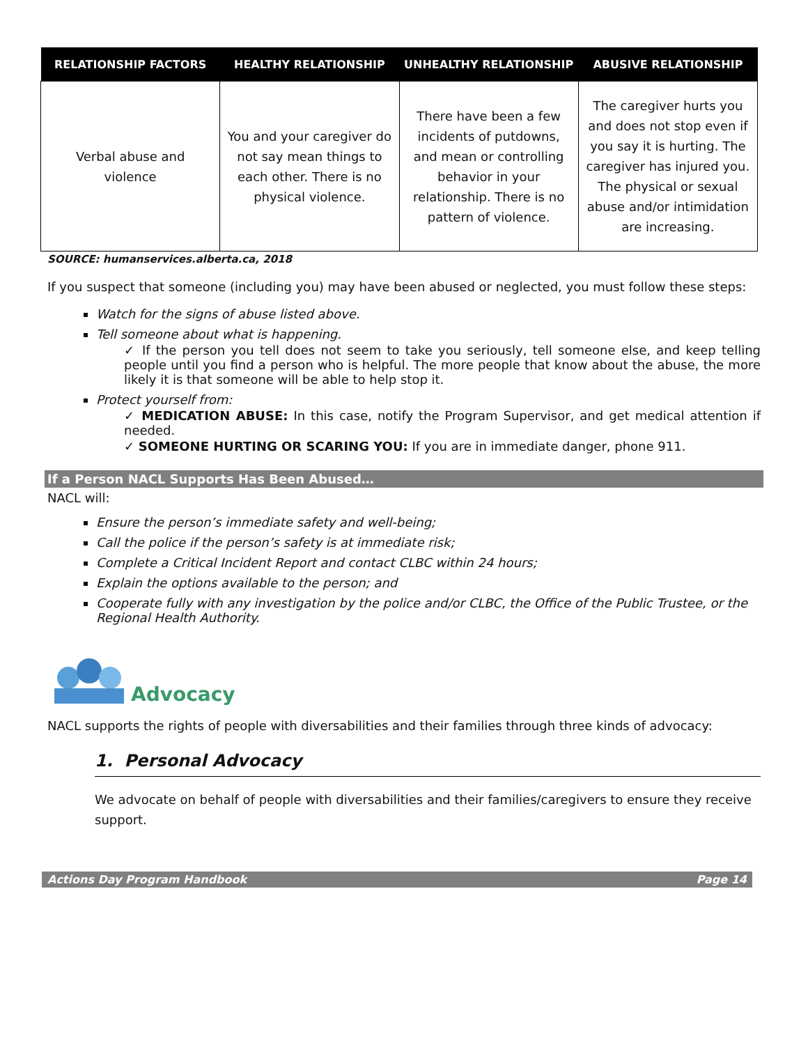| RELATIONSHIP FACTORS | HEALTHY RELATIONSHIP | UNHEALTHY RELATIONSHIP | ABUSIVE RELATIONSHIP |
| --- | --- | --- | --- |
| Verbal abuse and violence | You and your caregiver do not say mean things to each other. There is no physical violence. | There have been a few incidents of putdowns, and mean or controlling behavior in your relationship. There is no pattern of violence. | The caregiver hurts you and does not stop even if you say it is hurting. The caregiver has injured you. The physical or sexual abuse and/or intimidation are increasing. |
SOURCE: humanservices.alberta.ca, 2018
If you suspect that someone (including you) may have been abused or neglected, you must follow these steps:
Watch for the signs of abuse listed above.
Tell someone about what is happening.
✓ If the person you tell does not seem to take you seriously, tell someone else, and keep telling people until you find a person who is helpful. The more people that know about the abuse, the more likely it is that someone will be able to help stop it.
Protect yourself from:
✓ MEDICATION ABUSE: In this case, notify the Program Supervisor, and get medical attention if needed.
✓ SOMEONE HURTING OR SCARING YOU: If you are in immediate danger, phone 911.
If a Person NACL Supports Has Been Abused…
NACL will:
Ensure the person’s immediate safety and well-being;
Call the police if the person’s safety is at immediate risk;
Complete a Critical Incident Report and contact CLBC within 24 hours;
Explain the options available to the person; and
Cooperate fully with any investigation by the police and/or CLBC, the Office of the Public Trustee, or the Regional Health Authority.
Advocacy
NACL supports the rights of people with diversabilities and their families through three kinds of advocacy:
1. Personal Advocacy
We advocate on behalf of people with diversabilities and their families/caregivers to ensure they receive support.
Actions Day Program Handbook Page 14